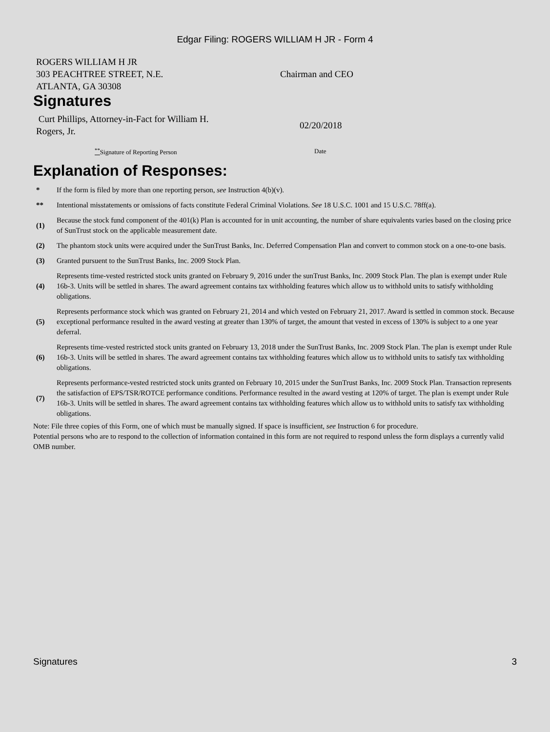Edgar Filing: ROGERS WILLIAM H JR - Form 4
| ROGERS WILLIAM H JR 303 PEACHTREE STREET, N.E. ATLANTA, GA 30308 | Chairman and CEO |
Signatures
| Curt Phillips, Attorney-in-Fact for William H. Rogers, Jr. | 02/20/2018 |
| <sup>**</sup> Signature of Reporting Person | Date |
Explanation of Responses:
| * | If the form is filed by more than one reporting person, see Instruction 4(b)(v). |
| ** | Intentional misstatements or omissions of facts constitute Federal Criminal Violations. See 18 U.S.C. 1001 and 15 U.S.C. 78ff(a). |
| (1) | Because the stock fund component of the 401(k) Plan is accounted for in unit accounting, the number of share equivalents varies based on the closing price of SunTrust stock on the applicable measurement date. |
| (2) | The phantom stock units were acquired under the SunTrust Banks, Inc. Deferred Compensation Plan and convert to common stock on a one-to-one basis. |
| (3) | Granted pursuent to the SunTrust Banks, Inc. 2009 Stock Plan. |
| (4) | Represents time-vested restricted stock units granted on February 9, 2016 under the sunTrust Banks, Inc. 2009 Stock Plan. The plan is exempt under Rule 16b-3. Units will be settled in shares. The award agreement contains tax withholding features which allow us to withhold units to satisfy withholding obligations. |
| (5) | Represents performance stock which was granted on February 21, 2014 and which vested on February 21, 2017. Award is settled in common stock. Because exceptional performance resulted in the award vesting at greater than 130% of target, the amount that vested in excess of 130% is subject to a one year deferral. |
| (6) | Represents time-vested restricted stock units granted on February 13, 2018 under the SunTrust Banks, Inc. 2009 Stock Plan. The plan is exempt under Rule 16b-3. Units will be settled in shares. The award agreement contains tax withholding features which allow us to withhold units to satisfy tax withholding obligations. |
| (7) | Represents performance-vested restricted stock units granted on February 10, 2015 under the SunTrust Banks, Inc. 2009 Stock Plan. Transaction represents the satisfaction of EPS/TSR/ROTCE performance conditions. Performance resulted in the award vesting at 120% of target. The plan is exempt under Rule 16b-3. Units will be settled in shares. The award agreement contains tax withholding features which allow us to withhold units to satisfy tax withholding obligations. |
Note: File three copies of this Form, one of which must be manually signed. If space is insufficient, see Instruction 6 for procedure.
Potential persons who are to respond to the collection of information contained in this form are not required to respond unless the form displays a currently valid OMB number.
Signatures 3